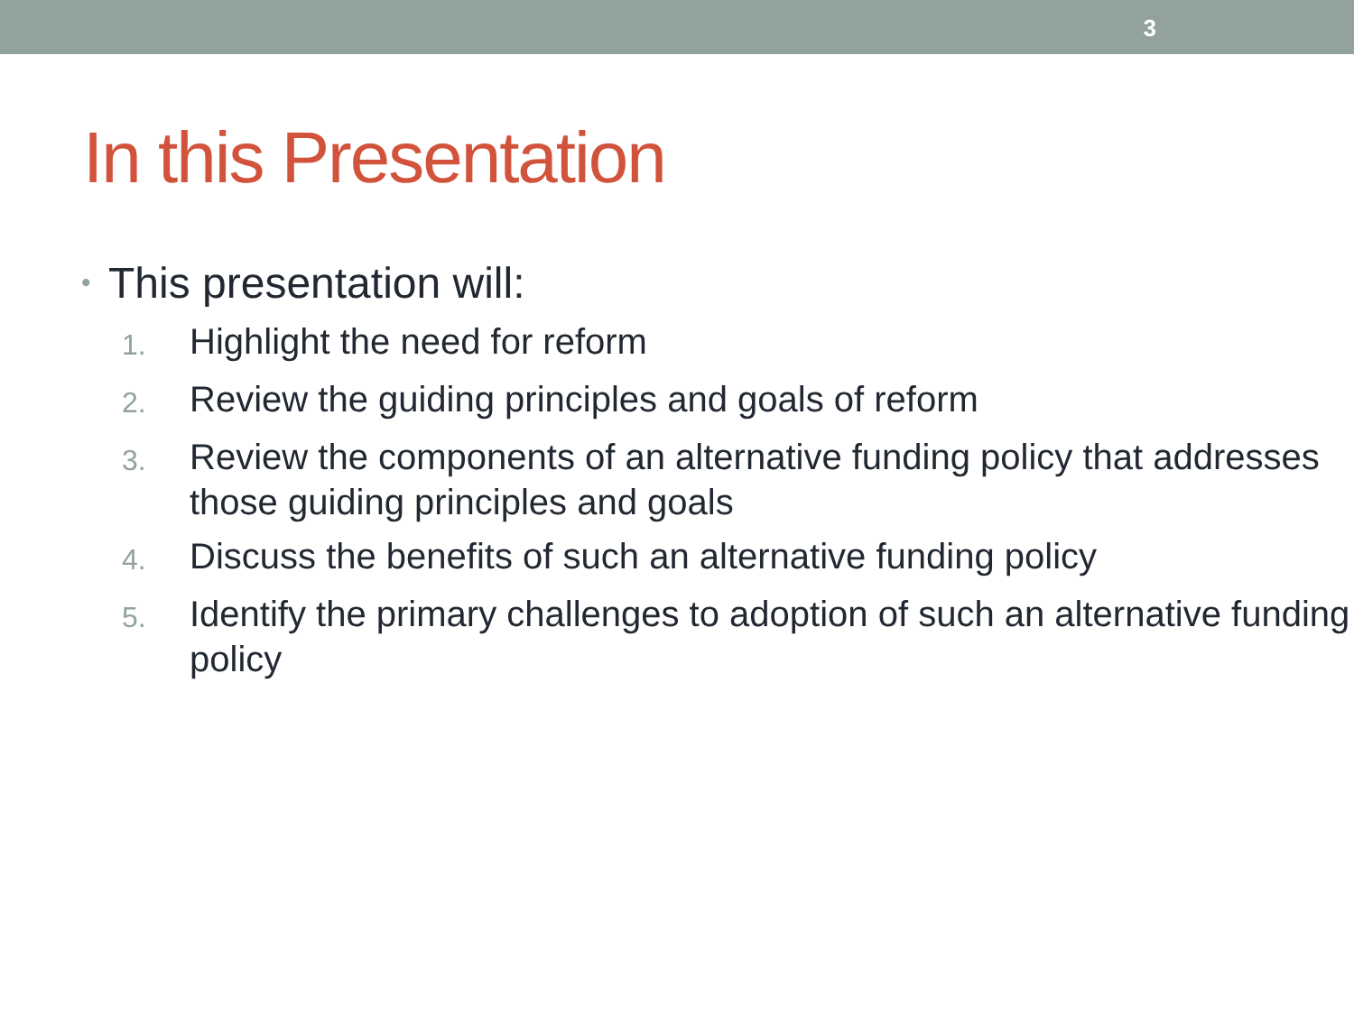3
In this Presentation
• This presentation will:
1. Highlight the need for reform
2. Review the guiding principles and goals of reform
3. Review the components of an alternative funding policy that addresses those guiding principles and goals
4. Discuss the benefits of such an alternative funding policy
5. Identify the primary challenges to adoption of such an alternative funding policy